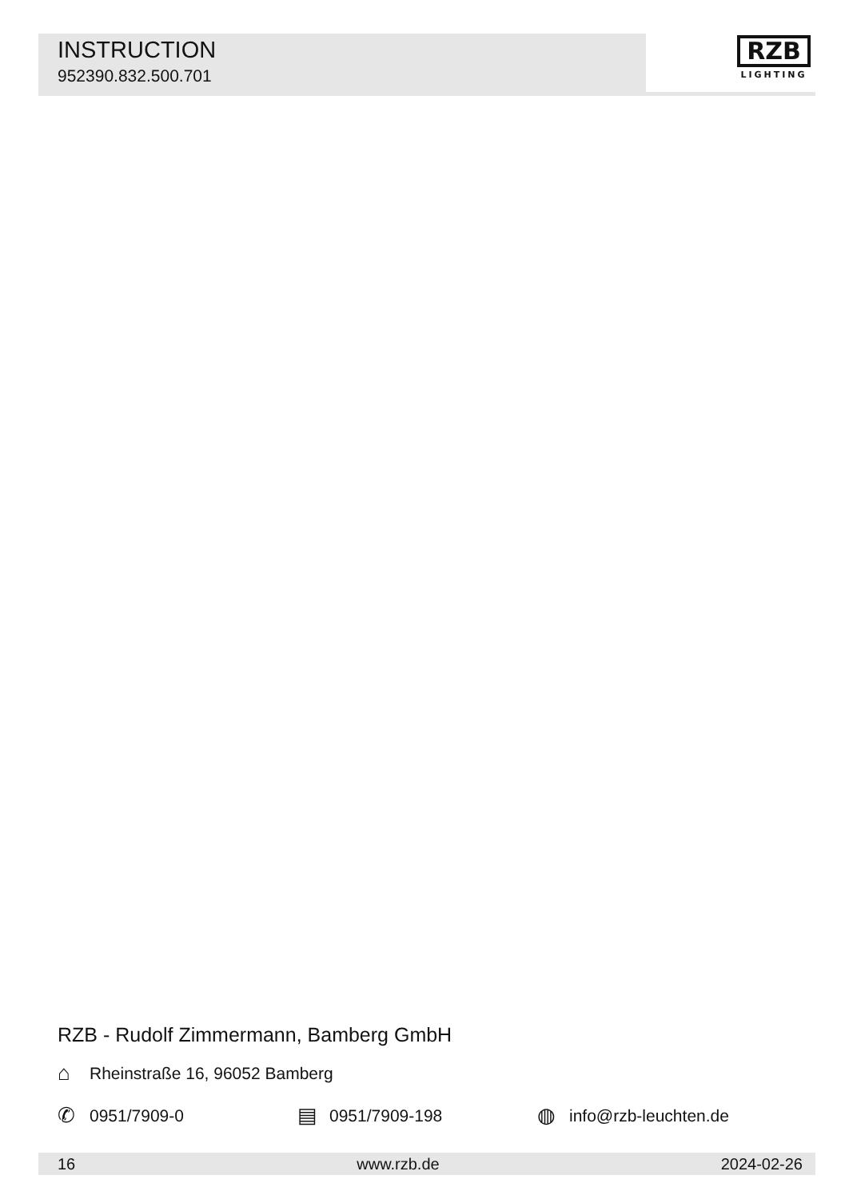INSTRUCTION
952390.832.500.701
RZB
LIGHTING
RZB - Rudolf Zimmermann, Bamberg GmbH
⌂ Rheinstraße 16, 96052 Bamberg
✆ 0951/7909-0
▤ 0951/7909-198
◍ info@rzb-leuchten.de
16 www.rzb.de 2024-02-26